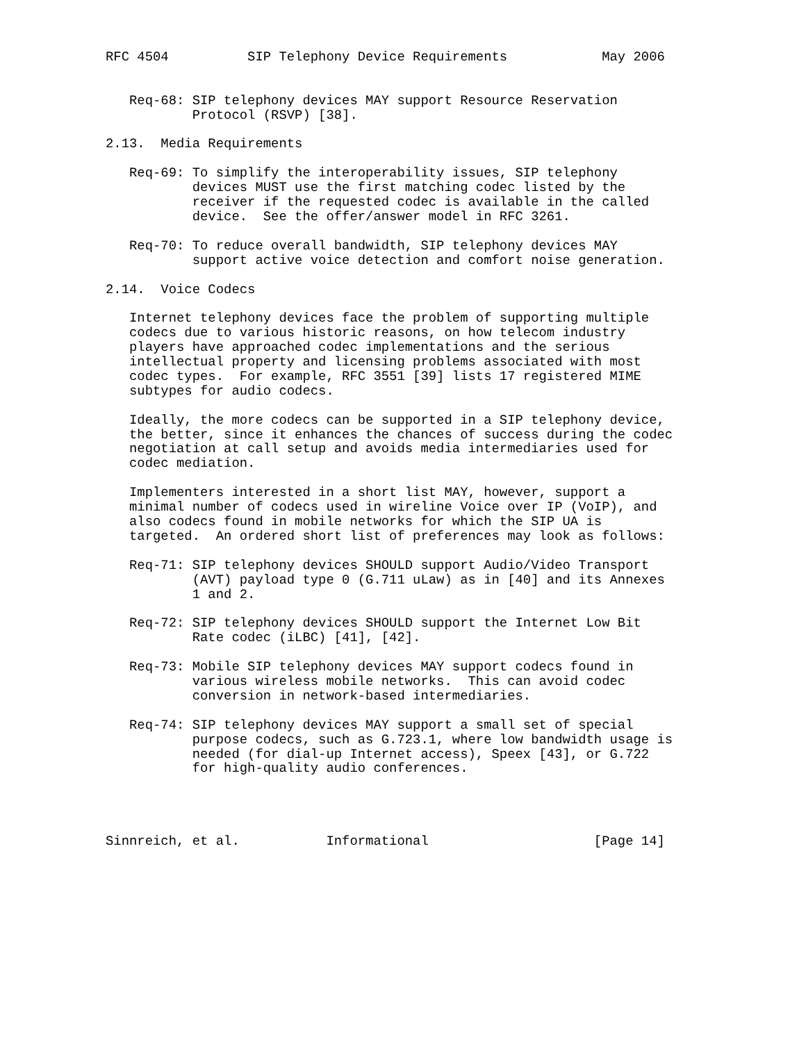RFC 4504          SIP Telephony Device Requirements            May 2006


   Req-68: SIP telephony devices MAY support Resource Reservation
           Protocol (RSVP) [38].

2.13.  Media Requirements

   Req-69: To simplify the interoperability issues, SIP telephony
           devices MUST use the first matching codec listed by the
           receiver if the requested codec is available in the called
           device.  See the offer/answer model in RFC 3261.

   Req-70: To reduce overall bandwidth, SIP telephony devices MAY
           support active voice detection and comfort noise generation.

2.14.  Voice Codecs

   Internet telephony devices face the problem of supporting multiple
   codecs due to various historic reasons, on how telecom industry
   players have approached codec implementations and the serious
   intellectual property and licensing problems associated with most
   codec types.  For example, RFC 3551 [39] lists 17 registered MIME
   subtypes for audio codecs.

   Ideally, the more codecs can be supported in a SIP telephony device,
   the better, since it enhances the chances of success during the codec
   negotiation at call setup and avoids media intermediaries used for
   codec mediation.

   Implementers interested in a short list MAY, however, support a
   minimal number of codecs used in wireline Voice over IP (VoIP), and
   also codecs found in mobile networks for which the SIP UA is
   targeted.  An ordered short list of preferences may look as follows:

   Req-71: SIP telephony devices SHOULD support Audio/Video Transport
           (AVT) payload type 0 (G.711 uLaw) as in [40] and its Annexes
           1 and 2.

   Req-72: SIP telephony devices SHOULD support the Internet Low Bit
           Rate codec (iLBC) [41], [42].

   Req-73: Mobile SIP telephony devices MAY support codecs found in
           various wireless mobile networks.  This can avoid codec
           conversion in network-based intermediaries.

   Req-74: SIP telephony devices MAY support a small set of special
           purpose codecs, such as G.723.1, where low bandwidth usage is
           needed (for dial-up Internet access), Speex [43], or G.722
           for high-quality audio conferences.




Sinnreich, et al.           Informational                     [Page 14]